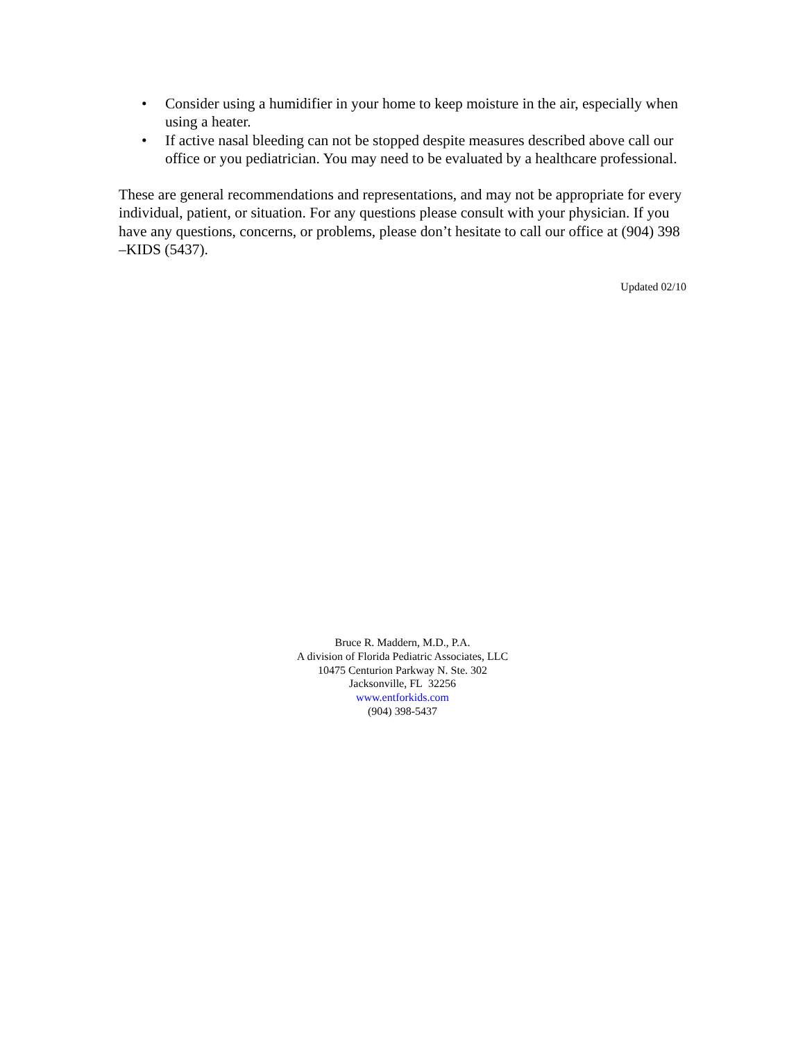• Consider using a humidifier in your home to keep moisture in the air, especially when using a heater.
• If active nasal bleeding can not be stopped despite measures described above call our office or you pediatrician. You may need to be evaluated by a healthcare professional.
These are general recommendations and representations, and may not be appropriate for every individual, patient, or situation. For any questions please consult with your physician. If you have any questions, concerns, or problems, please don’t hesitate to call our office at (904) 398 –KIDS (5437).
Updated 02/10
Bruce R. Maddern, M.D., P.A.
A division of Florida Pediatric Associates, LLC
10475 Centurion Parkway N. Ste. 302
Jacksonville, FL 32256
www.entforkids.com
(904) 398-5437